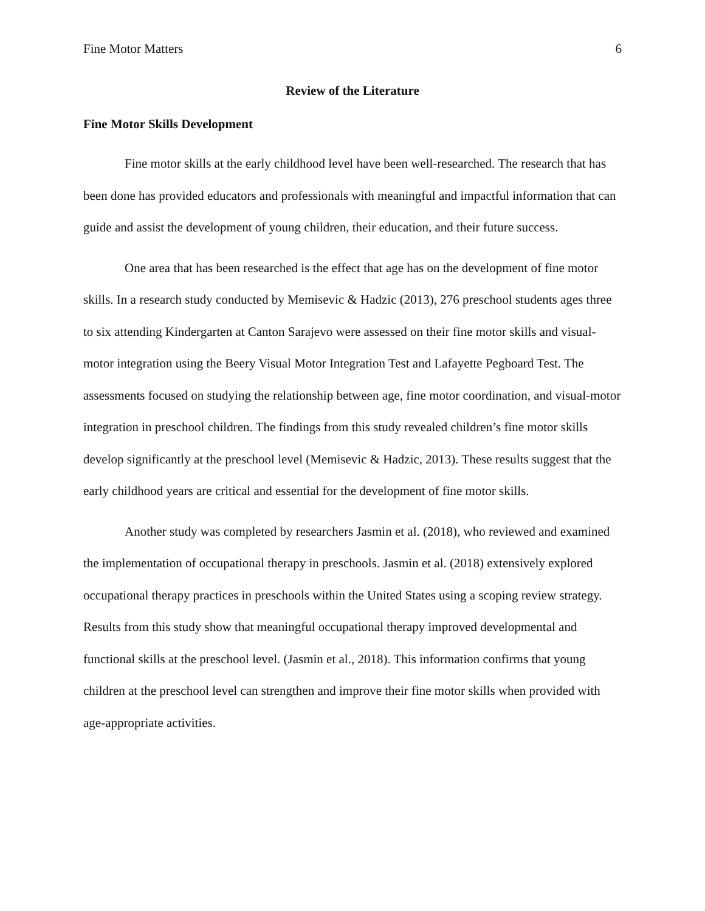Fine Motor Matters 6
Review of the Literature
Fine Motor Skills Development
Fine motor skills at the early childhood level have been well-researched. The research that has been done has provided educators and professionals with meaningful and impactful information that can guide and assist the development of young children, their education, and their future success.
One area that has been researched is the effect that age has on the development of fine motor skills. In a research study conducted by Memisevic & Hadzic (2013), 276 preschool students ages three to six attending Kindergarten at Canton Sarajevo were assessed on their fine motor skills and visual-motor integration using the Beery Visual Motor Integration Test and Lafayette Pegboard Test. The assessments focused on studying the relationship between age, fine motor coordination, and visual-motor integration in preschool children. The findings from this study revealed children’s fine motor skills develop significantly at the preschool level (Memisevic & Hadzic, 2013). These results suggest that the early childhood years are critical and essential for the development of fine motor skills.
Another study was completed by researchers Jasmin et al. (2018), who reviewed and examined the implementation of occupational therapy in preschools. Jasmin et al. (2018) extensively explored occupational therapy practices in preschools within the United States using a scoping review strategy. Results from this study show that meaningful occupational therapy improved developmental and functional skills at the preschool level. (Jasmin et al., 2018). This information confirms that young children at the preschool level can strengthen and improve their fine motor skills when provided with age-appropriate activities.